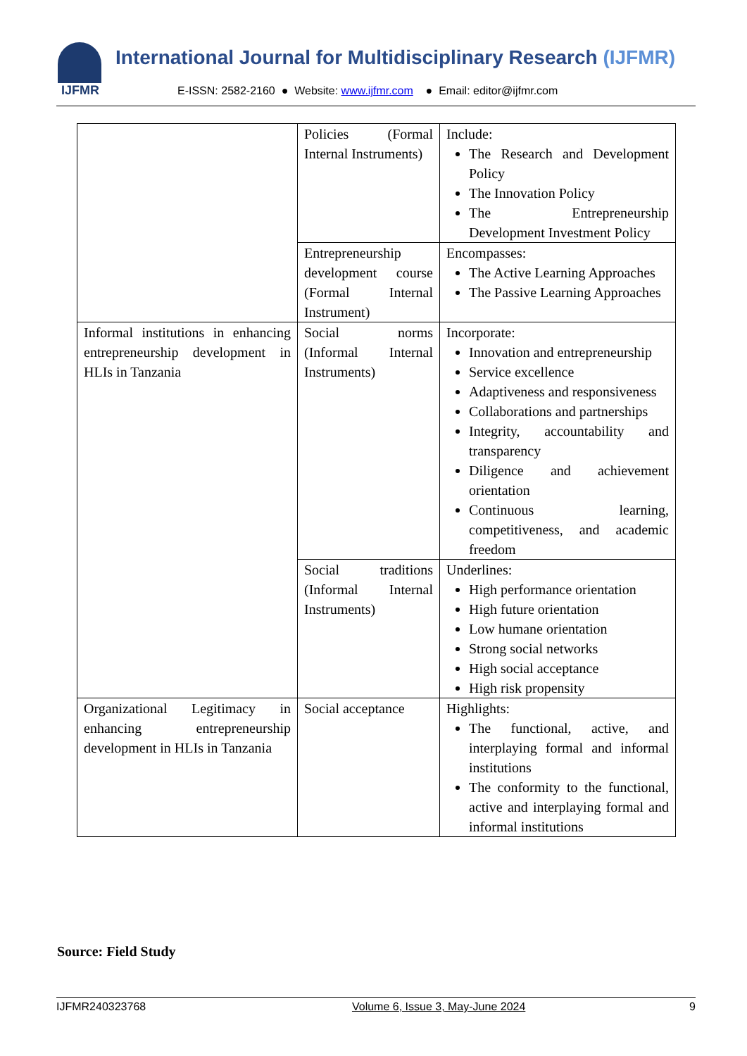IJFMR International Journal for Multidisciplinary Research (IJFMR)
E-ISSN: 2582-2160 ● Website: www.ijfmr.com ● Email: editor@ijfmr.com
| | Policies (Formal Internal Instruments) | Include: The Research and Development Policy The Innovation Policy The Entrepreneurship Development Investment Policy |
| | Entrepreneurship development course (Formal Internal Instrument) | Encompasses: The Active Learning Approaches The Passive Learning Approaches |
| Informal institutions in enhancing entrepreneurship development in HLIs in Tanzania | Social norms (Informal Internal Instruments) | Incorporate: Innovation and entrepreneurship Service excellence Adaptiveness and responsiveness Collaborations and partnerships Integrity, accountability and transparency Diligence and achievement orientation Continuous learning, competitiveness, and academic freedom |
| | Social traditions (Informal Internal Instruments) | Underlines: High performance orientation High future orientation Low humane orientation Strong social networks High social acceptance High risk propensity |
| Organizational Legitimacy in enhancing entrepreneurship development in HLIs in Tanzania | Social acceptance | Highlights: The functional, active, and interplaying formal and informal institutions The conformity to the functional, active and interplaying formal and informal institutions |
Source: Field Study
IJFMR240323768 Volume 6, Issue 3, May-June 2024 9